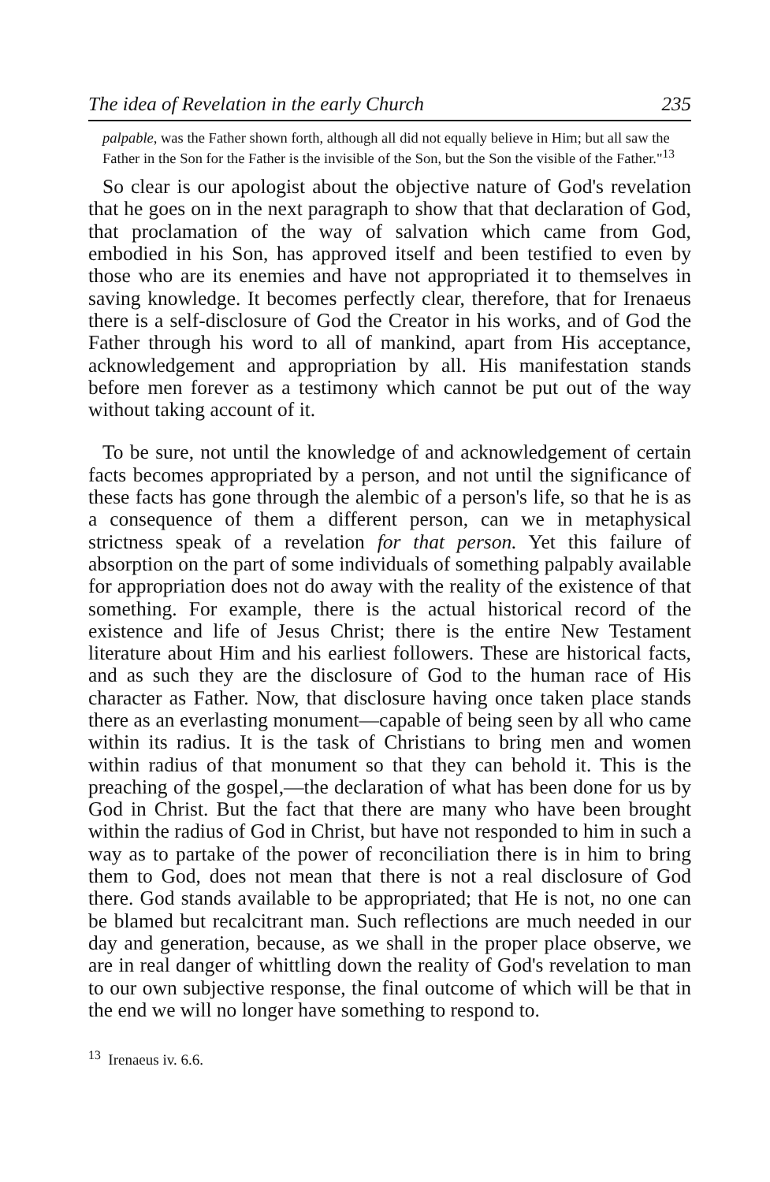The idea of Revelation in the early Church 235
palpable, was the Father shown forth, although all did not equally believe in Him; but all saw the Father in the Son for the Father is the invisible of the Son, but the Son the visible of the Father."<sup>13</sup>
So clear is our apologist about the objective nature of God's revelation that he goes on in the next paragraph to show that that declaration of God, that proclamation of the way of salvation which came from God, embodied in his Son, has approved itself and been testified to even by those who are its enemies and have not appropriated it to themselves in saving knowledge. It becomes perfectly clear, therefore, that for Irenaeus there is a self-disclosure of God the Creator in his works, and of God the Father through his word to all of mankind, apart from His acceptance, acknowledgement and appropriation by all. His manifestation stands before men forever as a testimony which cannot be put out of the way without taking account of it.
To be sure, not until the knowledge of and acknowledgement of certain facts becomes appropriated by a person, and not until the significance of these facts has gone through the alembic of a person's life, so that he is as a consequence of them a different person, can we in metaphysical strictness speak of a revelation for that person. Yet this failure of absorption on the part of some individuals of something palpably available for appropriation does not do away with the reality of the existence of that something. For example, there is the actual historical record of the existence and life of Jesus Christ; there is the entire New Testament literature about Him and his earliest followers. These are historical facts, and as such they are the disclosure of God to the human race of His character as Father. Now, that disclosure having once taken place stands there as an everlasting monument—capable of being seen by all who came within its radius. It is the task of Christians to bring men and women within radius of that monument so that they can behold it. This is the preaching of the gospel,—the declaration of what has been done for us by God in Christ. But the fact that there are many who have been brought within the radius of God in Christ, but have not responded to him in such a way as to partake of the power of reconciliation there is in him to bring them to God, does not mean that there is not a real disclosure of God there. God stands available to be appropriated; that He is not, no one can be blamed but recalcitrant man. Such reflections are much needed in our day and generation, because, as we shall in the proper place observe, we are in real danger of whittling down the reality of God's revelation to man to our own subjective response, the final outcome of which will be that in the end we will no longer have something to respond to.
<sup>13</sup> Irenaeus iv. 6.6.